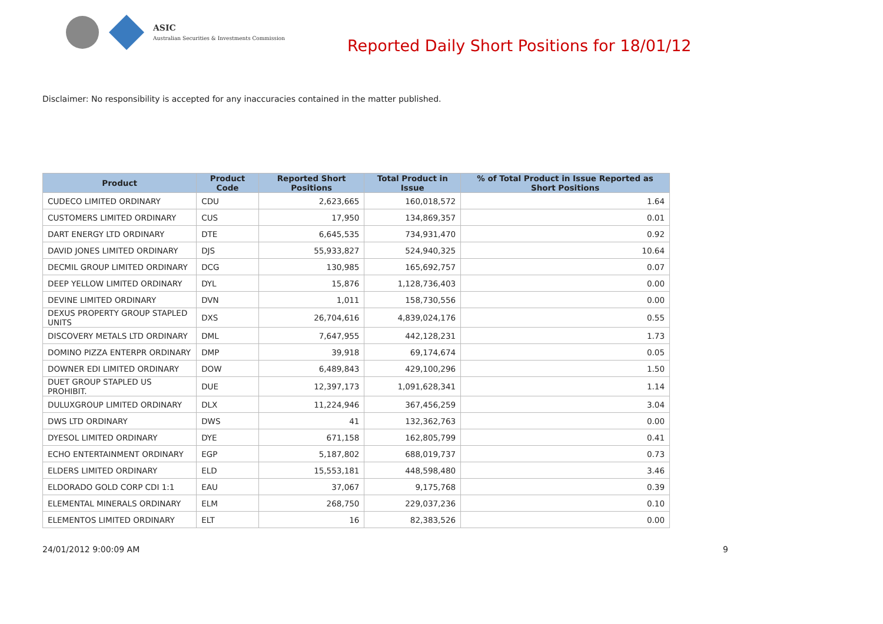ASIC
Australian Securities & Investments Commission
Reported Daily Short Positions for 18/01/12
Disclaimer: No responsibility is accepted for any inaccuracies contained in the matter published.
| Product | Product Code | Reported Short Positions | Total Product in Issue | % of Total Product in Issue Reported as Short Positions |
| --- | --- | --- | --- | --- |
| CUDECO LIMITED ORDINARY | CDU | 2,623,665 | 160,018,572 | 1.64 |
| CUSTOMERS LIMITED ORDINARY | CUS | 17,950 | 134,869,357 | 0.01 |
| DART ENERGY LTD ORDINARY | DTE | 6,645,535 | 734,931,470 | 0.92 |
| DAVID JONES LIMITED ORDINARY | DJS | 55,933,827 | 524,940,325 | 10.64 |
| DECMIL GROUP LIMITED ORDINARY | DCG | 130,985 | 165,692,757 | 0.07 |
| DEEP YELLOW LIMITED ORDINARY | DYL | 15,876 | 1,128,736,403 | 0.00 |
| DEVINE LIMITED ORDINARY | DVN | 1,011 | 158,730,556 | 0.00 |
| DEXUS PROPERTY GROUP STAPLED UNITS | DXS | 26,704,616 | 4,839,024,176 | 0.55 |
| DISCOVERY METALS LTD ORDINARY | DML | 7,647,955 | 442,128,231 | 1.73 |
| DOMINO PIZZA ENTERPR ORDINARY | DMP | 39,918 | 69,174,674 | 0.05 |
| DOWNER EDI LIMITED ORDINARY | DOW | 6,489,843 | 429,100,296 | 1.50 |
| DUET GROUP STAPLED US PROHIBIT. | DUE | 12,397,173 | 1,091,628,341 | 1.14 |
| DULUXGROUP LIMITED ORDINARY | DLX | 11,224,946 | 367,456,259 | 3.04 |
| DWS LTD ORDINARY | DWS | 41 | 132,362,763 | 0.00 |
| DYESOL LIMITED ORDINARY | DYE | 671,158 | 162,805,799 | 0.41 |
| ECHO ENTERTAINMENT ORDINARY | EGP | 5,187,802 | 688,019,737 | 0.73 |
| ELDERS LIMITED ORDINARY | ELD | 15,553,181 | 448,598,480 | 3.46 |
| ELDORADO GOLD CORP CDI 1:1 | EAU | 37,067 | 9,175,768 | 0.39 |
| ELEMENTAL MINERALS ORDINARY | ELM | 268,750 | 229,037,236 | 0.10 |
| ELEMENTOS LIMITED ORDINARY | ELT | 16 | 82,383,526 | 0.00 |
24/01/2012 9:00:09 AM 9